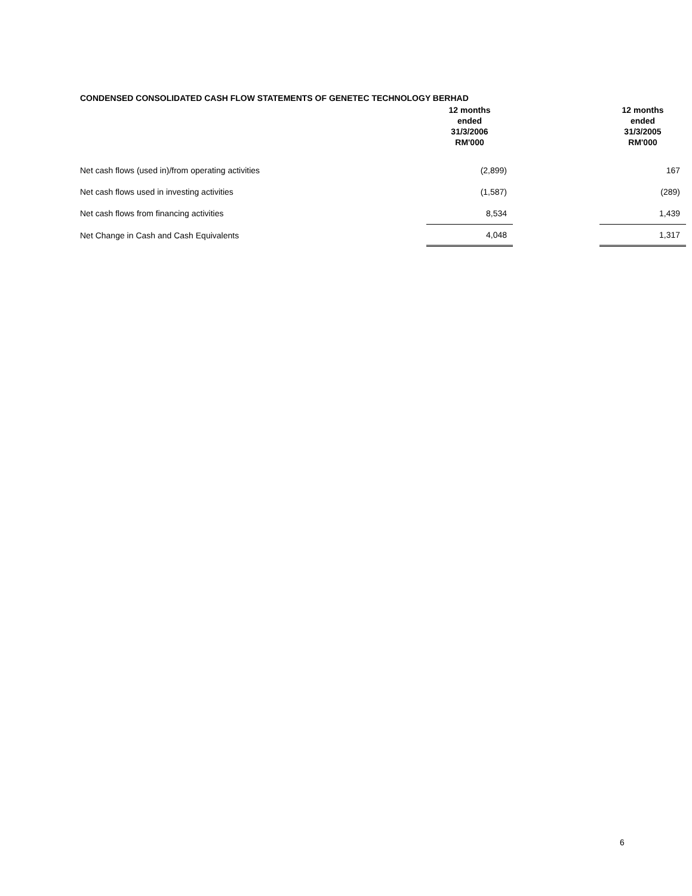CONDENSED CONSOLIDATED CASH FLOW STATEMENTS OF GENETEC TECHNOLOGY BERHAD
| | 12 months ended 31/3/2006 RM'000 | | 12 months ended 31/3/2005 RM'000 |
| --- | --- | --- | --- |
| Net cash flows (used in)/from operating activities | (2,899) | | 167 |
| Net cash flows used in investing activities | (1,587) | | (289) |
| Net cash flows from financing activities | 8,534 | | 1,439 |
| Net Change in Cash and Cash Equivalents | 4,048 | | 1,317 |
6